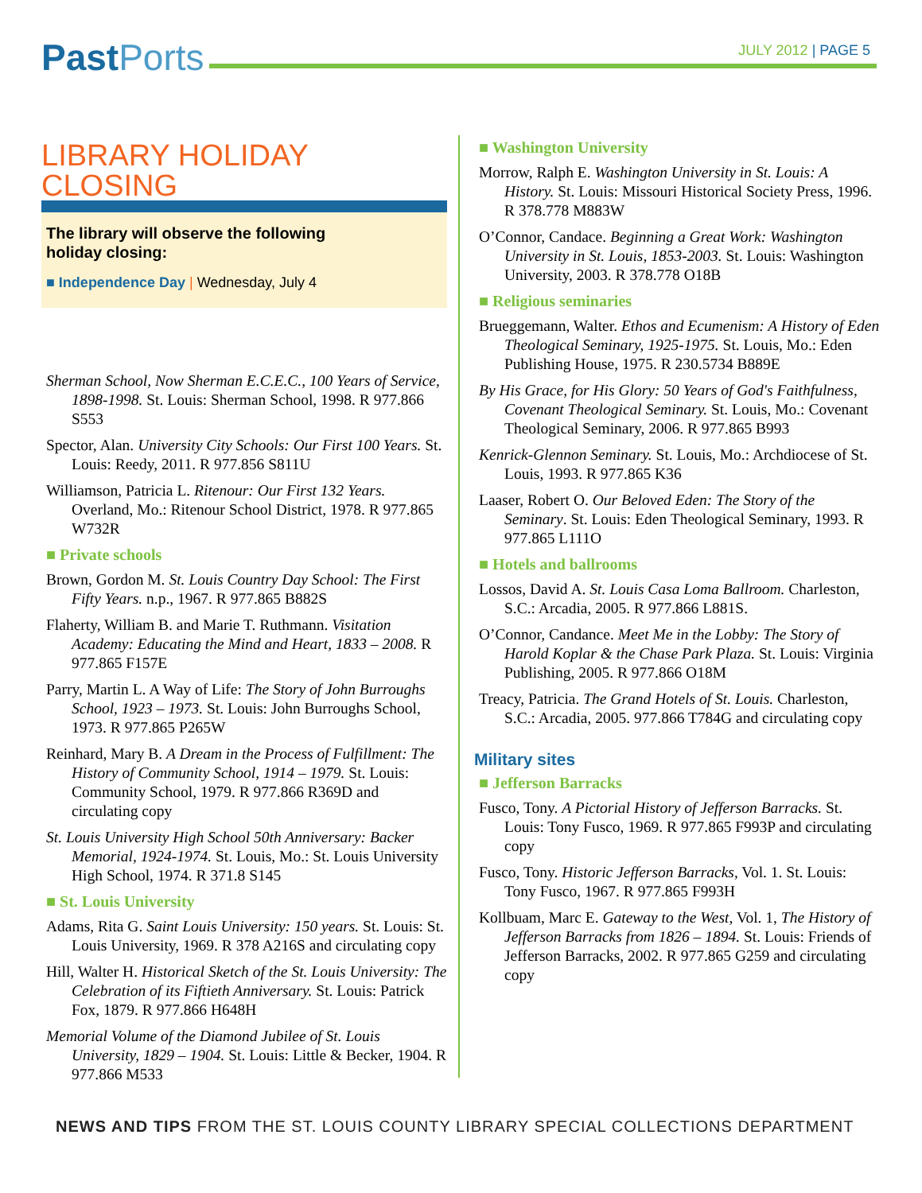Past Ports
JULY 2012 | PAGE 5
LIBRARY HOLIDAY CLOSING
The library will observe the following
holiday closing:
■ Independence Day | Wednesday, July 4
Sherman School, Now Sherman E.C.E.C., 100 Years of Service, 1898-1998. St. Louis: Sherman School, 1998. R 977.866 S553
Spector, Alan. University City Schools: Our First 100 Years. St. Louis: Reedy, 2011. R 977.856 S811U
Williamson, Patricia L. Ritenour: Our First 132 Years. Overland, Mo.: Ritenour School District, 1978. R 977.865 W732R
■ Private schools
Brown, Gordon M. St. Louis Country Day School: The First Fifty Years. n.p., 1967. R 977.865 B882S
Flaherty, William B. and Marie T. Ruthmann. Visitation Academy: Educating the Mind and Heart, 1833 – 2008. R 977.865 F157E
Parry, Martin L. A Way of Life: The Story of John Burroughs School, 1923 – 1973. St. Louis: John Burroughs School, 1973. R 977.865 P265W
Reinhard, Mary B. A Dream in the Process of Fulfillment: The History of Community School, 1914 – 1979. St. Louis: Community School, 1979. R 977.866 R369D and circulating copy
St. Louis University High School 50th Anniversary: Backer Memorial, 1924-1974. St. Louis, Mo.: St. Louis University High School, 1974. R 371.8 S145
■ St. Louis University
Adams, Rita G. Saint Louis University: 150 years. St. Louis: St. Louis University, 1969. R 378 A216S and circulating copy
Hill, Walter H. Historical Sketch of the St. Louis University: The Celebration of its Fiftieth Anniversary. St. Louis: Patrick Fox, 1879. R 977.866 H648H
Memorial Volume of the Diamond Jubilee of St. Louis University, 1829 – 1904. St. Louis: Little & Becker, 1904. R 977.866 M533
■ Washington University
Morrow, Ralph E. Washington University in St. Louis: A History. St. Louis: Missouri Historical Society Press, 1996. R 378.778 M883W
O’Connor, Candace. Beginning a Great Work: Washington University in St. Louis, 1853-2003. St. Louis: Washington University, 2003. R 378.778 O18B
■ Religious seminaries
Brueggemann, Walter. Ethos and Ecumenism: A History of Eden Theological Seminary, 1925-1975. St. Louis, Mo.: Eden Publishing House, 1975. R 230.5734 B889E
By His Grace, for His Glory: 50 Years of God's Faithfulness, Covenant Theological Seminary. St. Louis, Mo.: Covenant Theological Seminary, 2006. R 977.865 B993
Kenrick-Glennon Seminary. St. Louis, Mo.: Archdiocese of St. Louis, 1993. R 977.865 K36
Laaser, Robert O. Our Beloved Eden: The Story of the Seminary. St. Louis: Eden Theological Seminary, 1993. R 977.865 L111O
■ Hotels and ballrooms
Lossos, David A. St. Louis Casa Loma Ballroom. Charleston, S.C.: Arcadia, 2005. R 977.866 L881S.
O’Connor, Candance. Meet Me in the Lobby: The Story of Harold Koplar & the Chase Park Plaza. St. Louis: Virginia Publishing, 2005. R 977.866 O18M
Treacy, Patricia. The Grand Hotels of St. Louis. Charleston, S.C.: Arcadia, 2005. 977.866 T784G and circulating copy
Military sites
■ Jefferson Barracks
Fusco, Tony. A Pictorial History of Jefferson Barracks. St. Louis: Tony Fusco, 1969. R 977.865 F993P and circulating copy
Fusco, Tony. Historic Jefferson Barracks, Vol. 1. St. Louis: Tony Fusco, 1967. R 977.865 F993H
Kollbuam, Marc E. Gateway to the West, Vol. 1, The History of Jefferson Barracks from 1826 – 1894. St. Louis: Friends of Jefferson Barracks, 2002. R 977.865 G259 and circulating copy
NEWS AND TIPS FROM THE ST. LOUIS COUNTY LIBRARY SPECIAL COLLECTIONS DEPARTMENT